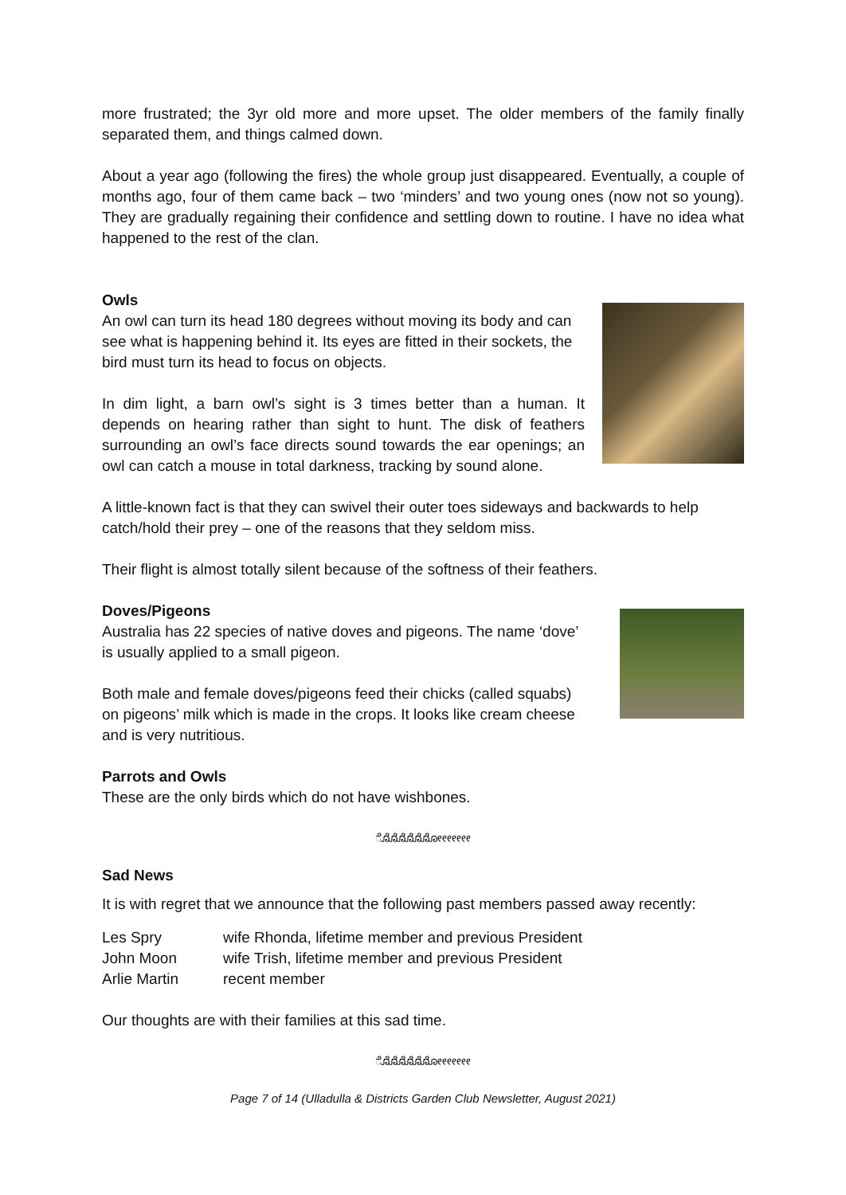more frustrated; the 3yr old more and more upset. The older members of the family finally separated them, and things calmed down.
About a year ago (following the fires) the whole group just disappeared. Eventually, a couple of months ago, four of them came back – two ‘minders’ and two young ones (now not so young). They are gradually regaining their confidence and settling down to routine. I have no idea what happened to the rest of the clan.
Owls
An owl can turn its head 180 degrees without moving its body and can see what is happening behind it. Its eyes are fitted in their sockets, the bird must turn its head to focus on objects.
In dim light, a barn owl’s sight is 3 times better than a human. It depends on hearing rather than sight to hunt. The disk of feathers surrounding an owl’s face directs sound towards the ear openings; an owl can catch a mouse in total darkness, tracking by sound alone.
A little-known fact is that they can swivel their outer toes sideways and backwards to help catch/hold their prey – one of the reasons that they seldom miss.
Their flight is almost totally silent because of the softness of their feathers.
Doves/Pigeons
Australia has 22 species of native doves and pigeons. The name ‘dove’ is usually applied to a small pigeon.
Both male and female doves/pigeons feed their chicks (called squabs) on pigeons’ milk which is made in the crops. It looks like cream cheese and is very nutritious.
Parrots and Owls
These are the only birds which do not have wishbones.
ೋೋೋೋೋೋೋ
Sad News
It is with regret that we announce that the following past members passed away recently:
| Les Spry | wife Rhonda, lifetime member and previous President |
| John Moon | wife Trish, lifetime member and previous President |
| Arlie Martin | recent member |
Our thoughts are with their families at this sad time.
ೋೋೋೋೋೋೋ
Page 7 of 14 (Ulladulla & Districts Garden Club Newsletter, August 2021)